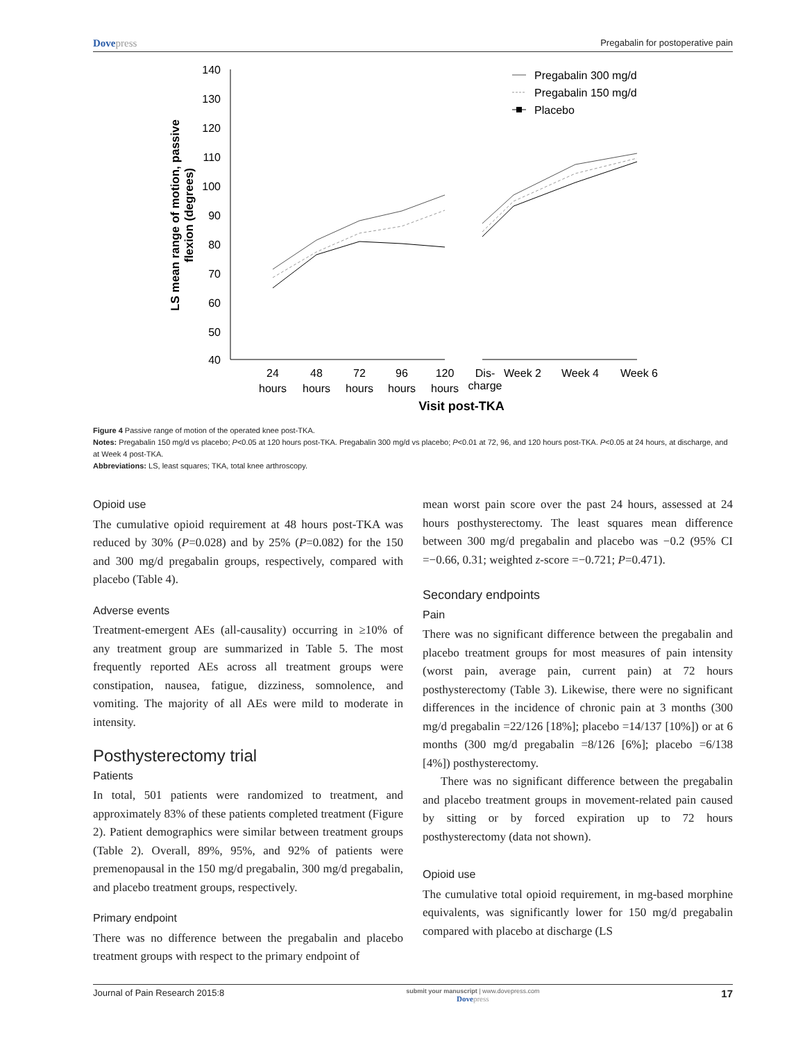Dovepress Pregabalin for postoperative pain
140
130
120
110
100
90
80
70
60
50
40
LS mean range of motion, passive
flexion (degrees)
24
hours
48
hours
72
hours
96
hours
120
hours
Dis-
charge
Week 2
Week 4
Week 6
Visit post-TKA
Pregabalin 300 mg/d
Pregabalin 150 mg/d
Placebo
Figure 4 Passive range of motion of the operated knee post-TKA.
Notes: Pregabalin 150 mg/d vs placebo; P<0.05 at 120 hours post-TKA. Pregabalin 300 mg/d vs placebo; P<0.01 at 72, 96, and 120 hours post-TKA. P<0.05 at 24 hours, at discharge, and at Week 4 post-TKA.
Abbreviations: LS, least squares; TKA, total knee arthroscopy.
Opioid use
The cumulative opioid requirement at 48 hours post-TKA was reduced by 30% (P=0.028) and by 25% (P=0.082) for the 150 and 300 mg/d pregabalin groups, respectively, compared with placebo (Table 4).
Adverse events
Treatment-emergent AEs (all-causality) occurring in ≥10% of any treatment group are summarized in Table 5. The most frequently reported AEs across all treatment groups were constipation, nausea, fatigue, dizziness, somnolence, and vomiting. The majority of all AEs were mild to moderate in intensity.
Posthysterectomy trial
Patients
In total, 501 patients were randomized to treatment, and approximately 83% of these patients completed treatment (Figure 2). Patient demographics were similar between treatment groups (Table 2). Overall, 89%, 95%, and 92% of patients were premenopausal in the 150 mg/d pregabalin, 300 mg/d pregabalin, and placebo treatment groups, respectively.
Primary endpoint
There was no difference between the pregabalin and placebo treatment groups with respect to the primary endpoint of
mean worst pain score over the past 24 hours, assessed at 24 hours posthysterectomy. The least squares mean difference between 300 mg/d pregabalin and placebo was −0.2 (95% CI =−0.66, 0.31; weighted z-score =−0.721; P=0.471).
Secondary endpoints
Pain
There was no significant difference between the pregabalin and placebo treatment groups for most measures of pain intensity (worst pain, average pain, current pain) at 72 hours posthysterectomy (Table 3). Likewise, there were no significant differences in the incidence of chronic pain at 3 months (300 mg/d pregabalin =22/126 [18%]; placebo =14/137 [10%]) or at 6 months (300 mg/d pregabalin =8/126 [6%]; placebo =6/138 [4%]) posthysterectomy.
There was no significant difference between the pregabalin and placebo treatment groups in movement-related pain caused by sitting or by forced expiration up to 72 hours posthysterectomy (data not shown).
Opioid use
The cumulative total opioid requirement, in mg-based morphine equivalents, was significantly lower for 150 mg/d pregabalin compared with placebo at discharge (LS
Journal of Pain Research 2015:8 submit your manuscript | www.dovepress.com
Dovepress 17